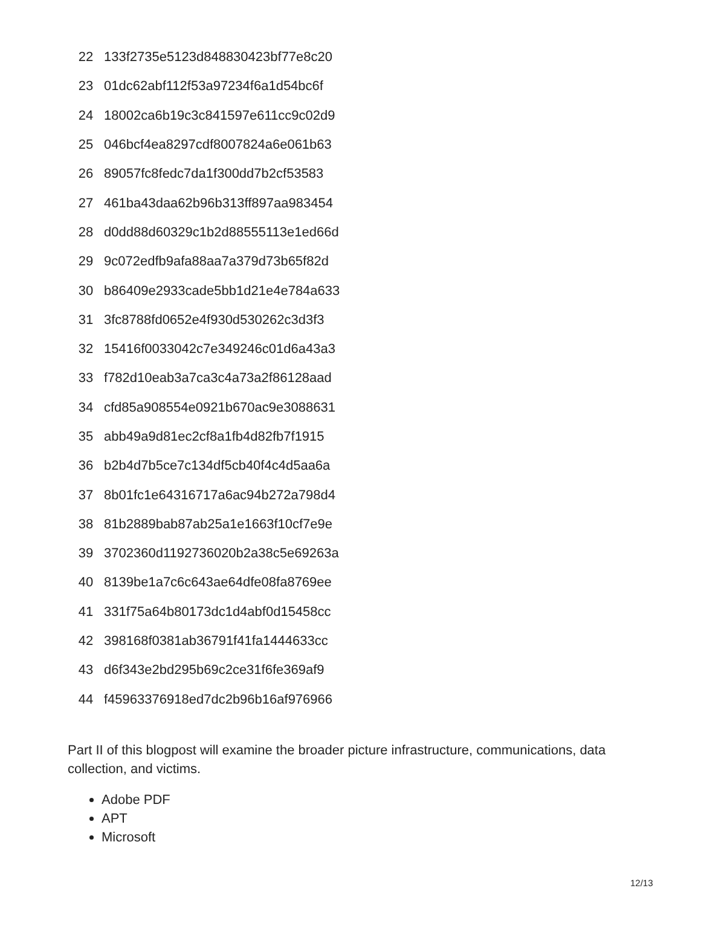| 22 | 133f2735e5123d848830423bf77e8c20 |
| 23 | 01dc62abf112f53a97234f6a1d54bc6f |
| 24 | 18002ca6b19c3c841597e611cc9c02d9 |
| 25 | 046bcf4ea8297cdf8007824a6e061b63 |
| 26 | 89057fc8fedc7da1f300dd7b2cf53583 |
| 27 | 461ba43daa62b96b313ff897aa983454 |
| 28 | d0dd88d60329c1b2d88555113e1ed66d |
| 29 | 9c072edfb9afa88aa7a379d73b65f82d |
| 30 | b86409e2933cade5bb1d21e4e784a633 |
| 31 | 3fc8788fd0652e4f930d530262c3d3f3 |
| 32 | 15416f0033042c7e349246c01d6a43a3 |
| 33 | f782d10eab3a7ca3c4a73a2f86128aad |
| 34 | cfd85a908554e0921b670ac9e3088631 |
| 35 | abb49a9d81ec2cf8a1fb4d82fb7f1915 |
| 36 | b2b4d7b5ce7c134df5cb40f4c4d5aa6a |
| 37 | 8b01fc1e64316717a6ac94b272a798d4 |
| 38 | 81b2889bab87ab25a1e1663f10cf7e9e |
| 39 | 3702360d1192736020b2a38c5e69263a |
| 40 | 8139be1a7c6c643ae64dfe08fa8769ee |
| 41 | 331f75a64b80173dc1d4abf0d15458cc |
| 42 | 398168f0381ab36791f41fa1444633cc |
| 43 | d6f343e2bd295b69c2ce31f6fe369af9 |
| 44 | f45963376918ed7dc2b96b16af976966 |
Part II of this blogpost will examine the broader picture infrastructure, communications, data collection, and victims.
Adobe PDF
APT
Microsoft
12/13